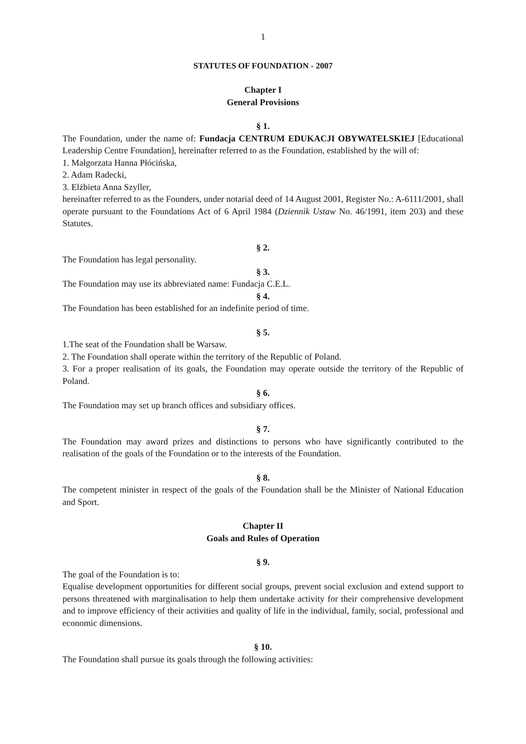1
STATUTES OF FOUNDATION - 2007
Chapter I
General Provisions
§ 1.
The Foundation, under the name of: Fundacja CENTRUM EDUKACJI OBYWATELSKIEJ [Educational Leadership Centre Foundation], hereinafter referred to as the Foundation, established by the will of:
1. Małgorzata Hanna Płócińska,
2. Adam Radecki,
3. Elżbieta Anna Szyller,
hereinafter referred to as the Founders, under notarial deed of 14 August 2001, Register No.: A-6111/2001, shall operate pursuant to the Foundations Act of 6 April 1984 (Dziennik Ustaw No. 46/1991, item 203) and these Statutes.
§ 2.
The Foundation has legal personality.
§ 3.
The Foundation may use its abbreviated name: Fundacja C.E.L.
§ 4.
The Foundation has been established for an indefinite period of time.
§ 5.
1.The seat of the Foundation shall be Warsaw.
2. The Foundation shall operate within the territory of the Republic of Poland.
3. For a proper realisation of its goals, the Foundation may operate outside the territory of the Republic of Poland.
§ 6.
The Foundation may set up branch offices and subsidiary offices.
§ 7.
The Foundation may award prizes and distinctions to persons who have significantly contributed to the realisation of the goals of the Foundation or to the interests of the Foundation.
§ 8.
The competent minister in respect of the goals of the Foundation shall be the Minister of National Education and Sport.
Chapter II
Goals and Rules of Operation
§ 9.
The goal of the Foundation is to:
Equalise development opportunities for different social groups, prevent social exclusion and extend support to persons threatened with marginalisation to help them undertake activity for their comprehensive development and to improve efficiency of their activities and quality of life in the individual, family, social, professional and economic dimensions.
§ 10.
The Foundation shall pursue its goals through the following activities: